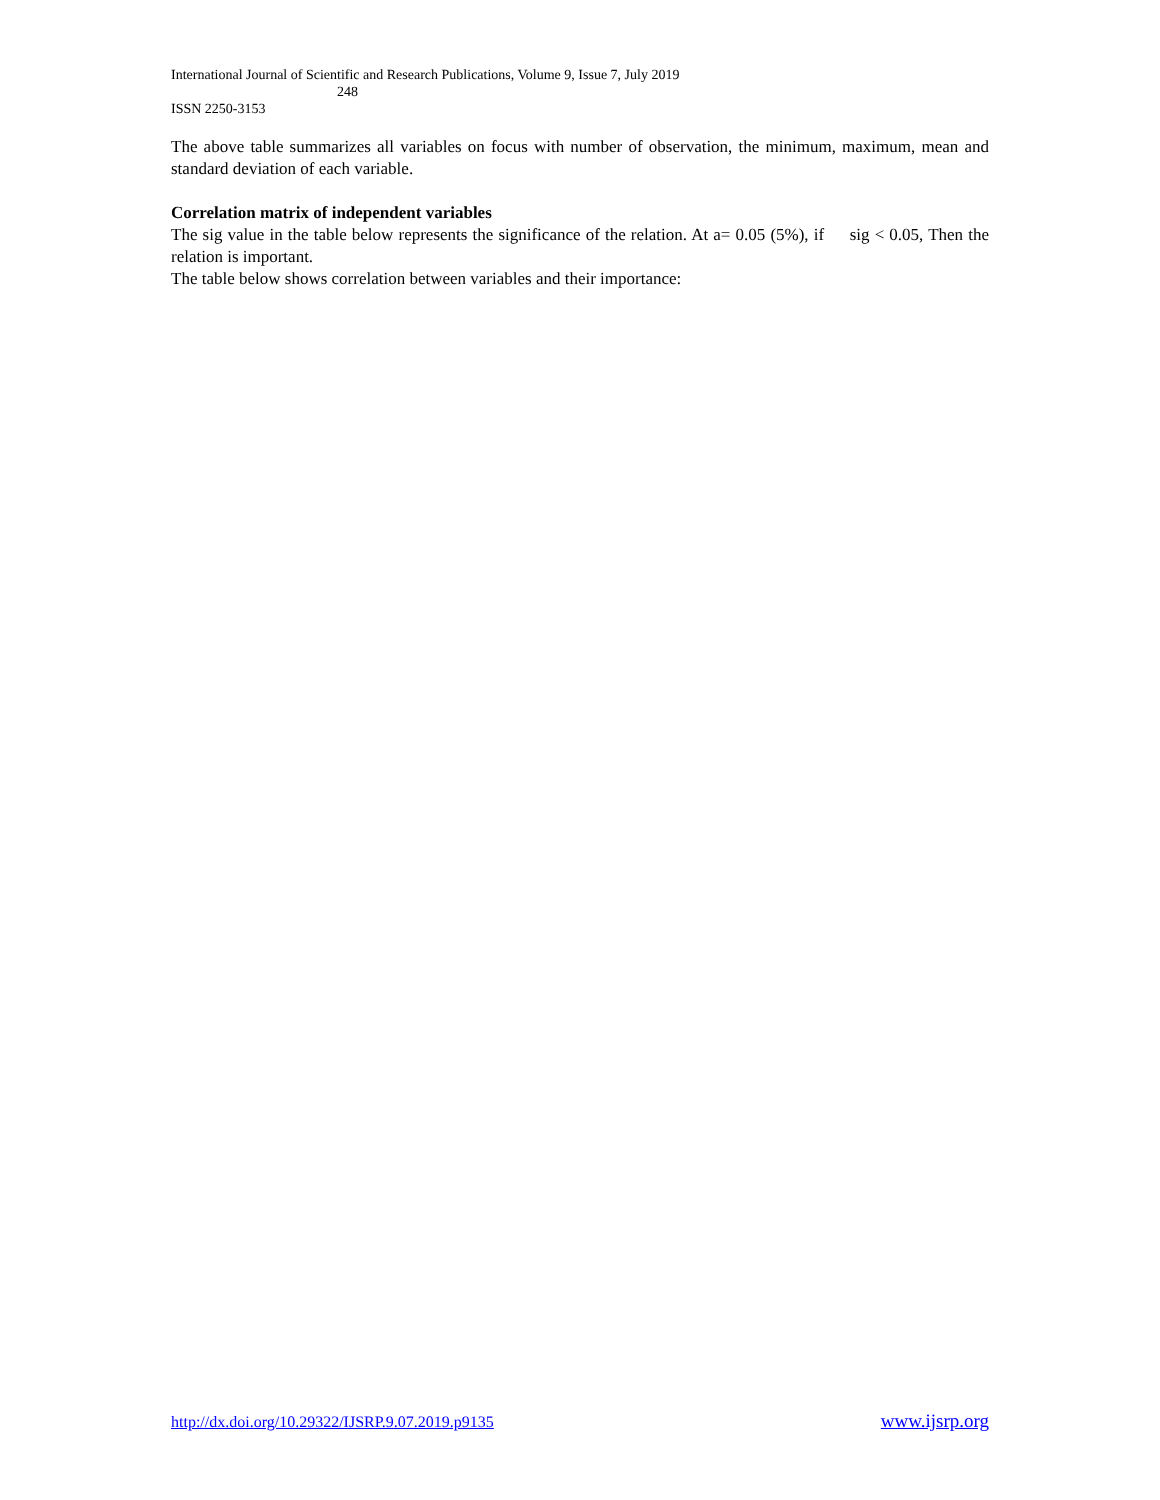International Journal of Scientific and Research Publications, Volume 9, Issue 7, July 2019
248
ISSN 2250-3153
The above table summarizes all variables on focus with number of observation, the minimum, maximum, mean and standard deviation of each variable.
Correlation matrix of independent variables
The sig value in the table below represents the significance of the relation. At a= 0.05 (5%), if sig < 0.05, Then the relation is important.
The table below shows correlation between variables and their importance:
http://dx.doi.org/10.29322/IJSRP.9.07.2019.p9135 www.ijsrp.org